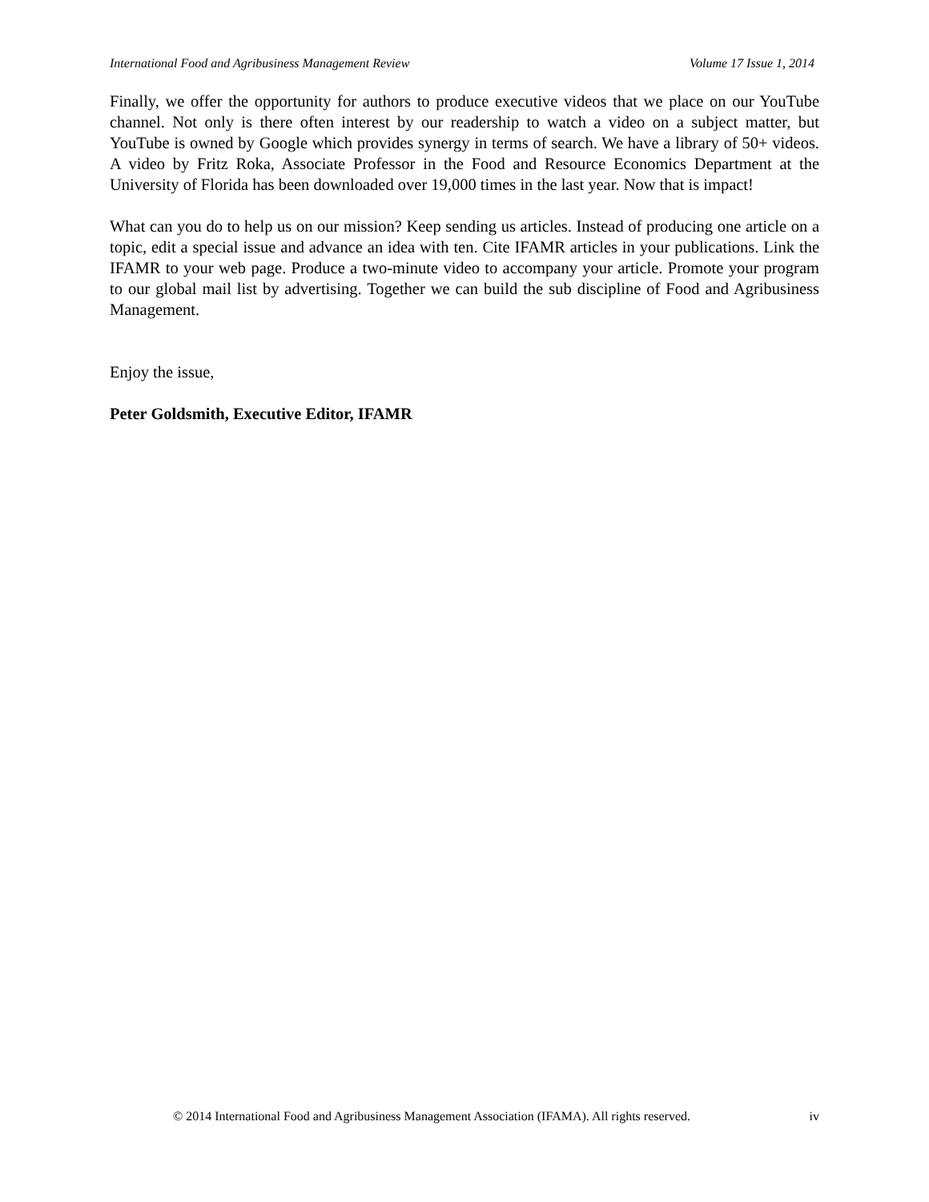International Food and Agribusiness Management Review Volume 17 Issue 1, 2014
Finally, we offer the opportunity for authors to produce executive videos that we place on our YouTube channel. Not only is there often interest by our readership to watch a video on a subject matter, but YouTube is owned by Google which provides synergy in terms of search. We have a library of 50+ videos. A video by Fritz Roka, Associate Professor in the Food and Resource Economics Department at the University of Florida has been downloaded over 19,000 times in the last year. Now that is impact!
What can you do to help us on our mission? Keep sending us articles. Instead of producing one article on a topic, edit a special issue and advance an idea with ten. Cite IFAMR articles in your publications. Link the IFAMR to your web page. Produce a two-minute video to accompany your article. Promote your program to our global mail list by advertising. Together we can build the sub discipline of Food and Agribusiness Management.
Enjoy the issue,
Peter Goldsmith, Executive Editor, IFAMR
© 2014 International Food and Agribusiness Management Association (IFAMA). All rights reserved. iv